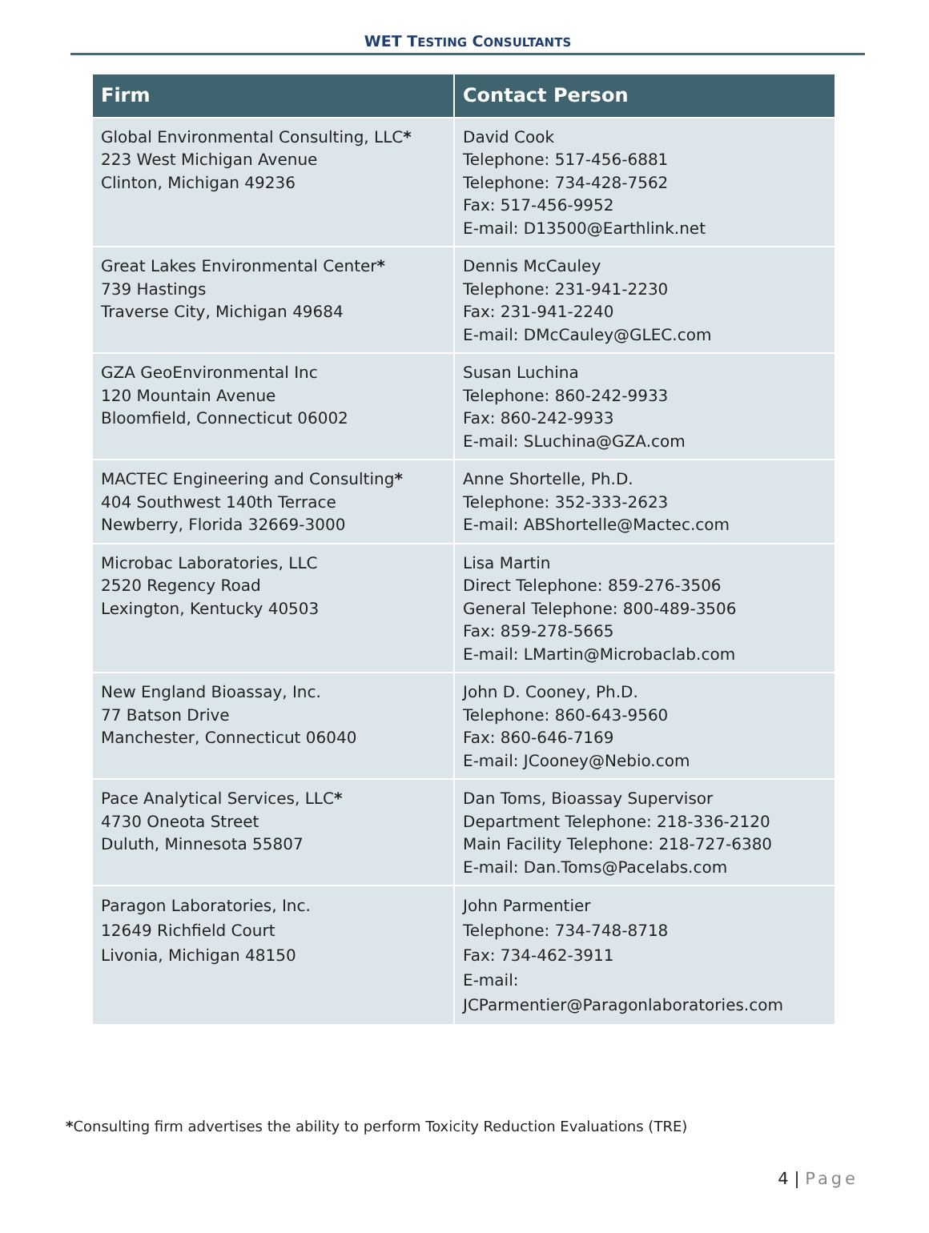WET TESTING CONSULTANTS
| Firm | Contact Person |
| --- | --- |
| Global Environmental Consulting, LLC * 223 West Michigan Avenue Clinton, Michigan 49236 | David Cook Telephone: 517-456-6881 Telephone: 734-428-7562 Fax: 517-456-9952 E-mail: D13500@Earthlink.net |
| Great Lakes Environmental Center * 739 Hastings Traverse City, Michigan 49684 | Dennis McCauley Telephone: 231-941-2230 Fax: 231-941-2240 E-mail: DMcCauley@GLEC.com |
| GZA GeoEnvironmental Inc 120 Mountain Avenue Bloomfield, Connecticut 06002 | Susan Luchina Telephone: 860-242-9933 Fax: 860-242-9933 E-mail: SLuchina@GZA.com |
| MACTEC Engineering and Consulting * 404 Southwest 140th Terrace Newberry, Florida 32669-3000 | Anne Shortelle, Ph.D. Telephone: 352-333-2623 E-mail: ABShortelle@Mactec.com |
| Microbac Laboratories, LLC 2520 Regency Road Lexington, Kentucky 40503 | Lisa Martin Direct Telephone: 859-276-3506 General Telephone: 800-489-3506 Fax: 859-278-5665 E-mail: LMartin@Microbaclab.com |
| New England Bioassay, Inc. 77 Batson Drive Manchester, Connecticut 06040 | John D. Cooney, Ph.D. Telephone: 860-643-9560 Fax: 860-646-7169 E-mail: JCooney@Nebio.com |
| Pace Analytical Services, LLC * 4730 Oneota Street Duluth, Minnesota 55807 | Dan Toms, Bioassay Supervisor Department Telephone: 218-336-2120 Main Facility Telephone: 218-727-6380 E-mail: Dan.Toms@Pacelabs.com |
| Paragon Laboratories, Inc. 12649 Richfield Court Livonia, Michigan 48150 | John Parmentier Telephone: 734-748-8718 Fax: 734-462-3911 E-mail: JCParmentier@Paragonlaboratories.com |
*Consulting firm advertises the ability to perform Toxicity Reduction Evaluations (TRE)
4 | Page